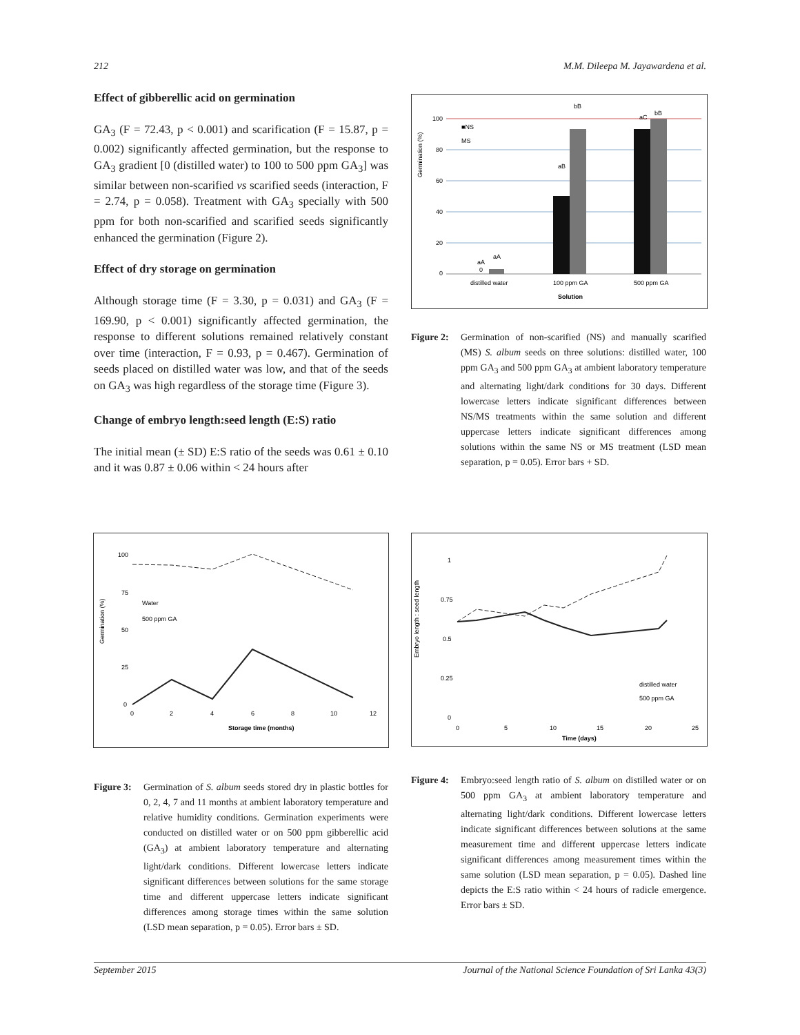212 M.M. Dileepa M. Jayawardena et al.
Effect of gibberellic acid on germination
GA<sub>3</sub> (F = 72.43, p < 0.001) and scarification (F = 15.87, p = 0.002) significantly affected germination, but the response to GA<sub>3</sub> gradient [0 (distilled water) to 100 to 500 ppm GA<sub>3</sub>] was similar between non-scarified vs scarified seeds (interaction, F = 2.74, p = 0.058). Treatment with GA<sub>3</sub> specially with 500 ppm for both non-scarified and scarified seeds significantly enhanced the germination (Figure 2).
Effect of dry storage on germination
Although storage time (F = 3.30, p = 0.031) and GA<sub>3</sub> (F = 169.90, p < 0.001) significantly affected germination, the response to different solutions remained relatively constant over time (interaction, F = 0.93, p = 0.467). Germination of seeds placed on distilled water was low, and that of the seeds on GA<sub>3</sub> was high regardless of the storage time (Figure 3).
Change of embryo length:seed length (E:S) ratio
The initial mean (± SD) E:S ratio of the seeds was 0.61 ± 0.10 and it was 0.87 ± 0.06 within < 24 hours after
Germination (%)
100
80
60
40
20
0
■NS
MS
aA
0
aA
aB
bB
aC
bB
distilled water
100 ppm GA
500 ppm GA
Solution
Figure 2:
Germination of non-scarified (NS) and manually scarified (MS) S. album seeds on three solutions: distilled water, 100 ppm GA<sub>3</sub> and 500 ppm GA<sub>3</sub> at ambient laboratory temperature and alternating light/dark conditions for 30 days. Different lowercase letters indicate significant differences between NS/MS treatments within the same solution and different uppercase letters indicate significant differences among solutions within the same NS or MS treatment (LSD mean separation, p = 0.05). Error bars + SD.
Germination (%)
100
75
50
25
0
Water
500 ppm GA
0
2
4
6
8
10
12
Storage time (months)
Figure 3:
Germination of S. album seeds stored dry in plastic bottles for 0, 2, 4, 7 and 11 months at ambient laboratory temperature and relative humidity conditions. Germination experiments were conducted on distilled water or on 500 ppm gibberellic acid (GA<sub>3</sub>) at ambient laboratory temperature and alternating light/dark conditions. Different lowercase letters indicate significant differences between solutions for the same storage time and different uppercase letters indicate significant differences among storage times within the same solution (LSD mean separation, p = 0.05). Error bars ± SD.
Embryo length : seed length
1
0.75
0.5
0.25
0
distilled water
500 ppm GA
0
5
10
15
20
25
Time (days)
Figure 4:
Embryo:seed length ratio of S. album on distilled water or on 500 ppm GA<sub>3</sub> at ambient laboratory temperature and alternating light/dark conditions. Different lowercase letters indicate significant differences between solutions at the same measurement time and different uppercase letters indicate significant differences among measurement times within the same solution (LSD mean separation, p = 0.05). Dashed line depicts the E:S ratio within < 24 hours of radicle emergence. Error bars ± SD.
September 2015 Journal of the National Science Foundation of Sri Lanka 43(3)